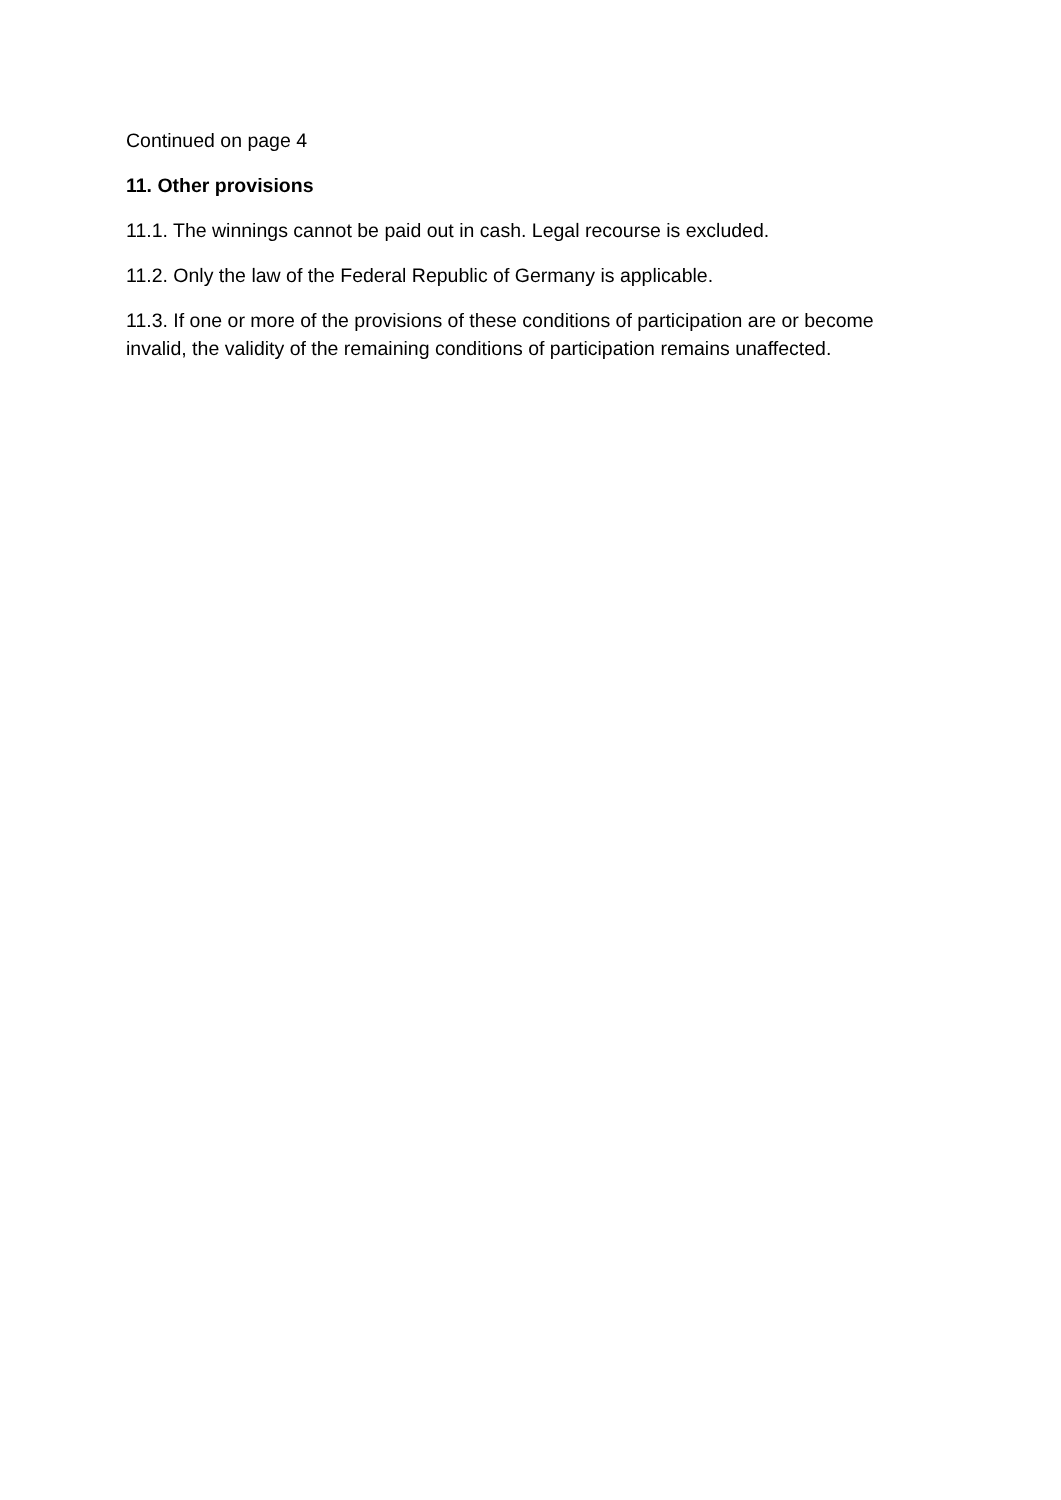Continued on page 4
11. Other provisions
11.1. The winnings cannot be paid out in cash. Legal recourse is excluded.
11.2. Only the law of the Federal Republic of Germany is applicable.
11.3. If one or more of the provisions of these conditions of participation are or become invalid, the validity of the remaining conditions of participation remains unaffected.